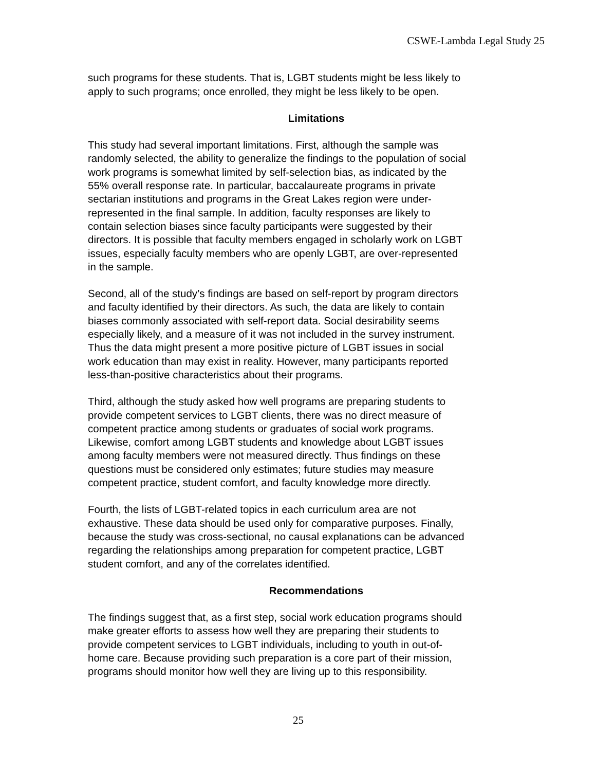CSWE-Lambda Legal Study 25
such programs for these students. That is, LGBT students might be less likely to apply to such programs; once enrolled, they might be less likely to be open.
Limitations
This study had several important limitations. First, although the sample was randomly selected, the ability to generalize the findings to the population of social work programs is somewhat limited by self-selection bias, as indicated by the 55% overall response rate. In particular, baccalaureate programs in private sectarian institutions and programs in the Great Lakes region were under- represented in the final sample. In addition, faculty responses are likely to contain selection biases since faculty participants were suggested by their directors. It is possible that faculty members engaged in scholarly work on LGBT issues, especially faculty members who are openly LGBT, are over-represented in the sample.
Second, all of the study’s findings are based on self-report by program directors and faculty identified by their directors. As such, the data are likely to contain biases commonly associated with self-report data. Social desirability seems especially likely, and a measure of it was not included in the survey instrument. Thus the data might present a more positive picture of LGBT issues in social work education than may exist in reality. However, many participants reported less-than-positive characteristics about their programs.
Third, although the study asked how well programs are preparing students to provide competent services to LGBT clients, there was no direct measure of competent practice among students or graduates of social work programs. Likewise, comfort among LGBT students and knowledge about LGBT issues among faculty members were not measured directly. Thus findings on these questions must be considered only estimates; future studies may measure competent practice, student comfort, and faculty knowledge more directly.
Fourth, the lists of LGBT-related topics in each curriculum area are not exhaustive. These data should be used only for comparative purposes. Finally, because the study was cross-sectional, no causal explanations can be advanced regarding the relationships among preparation for competent practice, LGBT student comfort, and any of the correlates identified.
Recommendations
The findings suggest that, as a first step, social work education programs should make greater efforts to assess how well they are preparing their students to provide competent services to LGBT individuals, including to youth in out-of- home care. Because providing such preparation is a core part of their mission, programs should monitor how well they are living up to this responsibility.
25